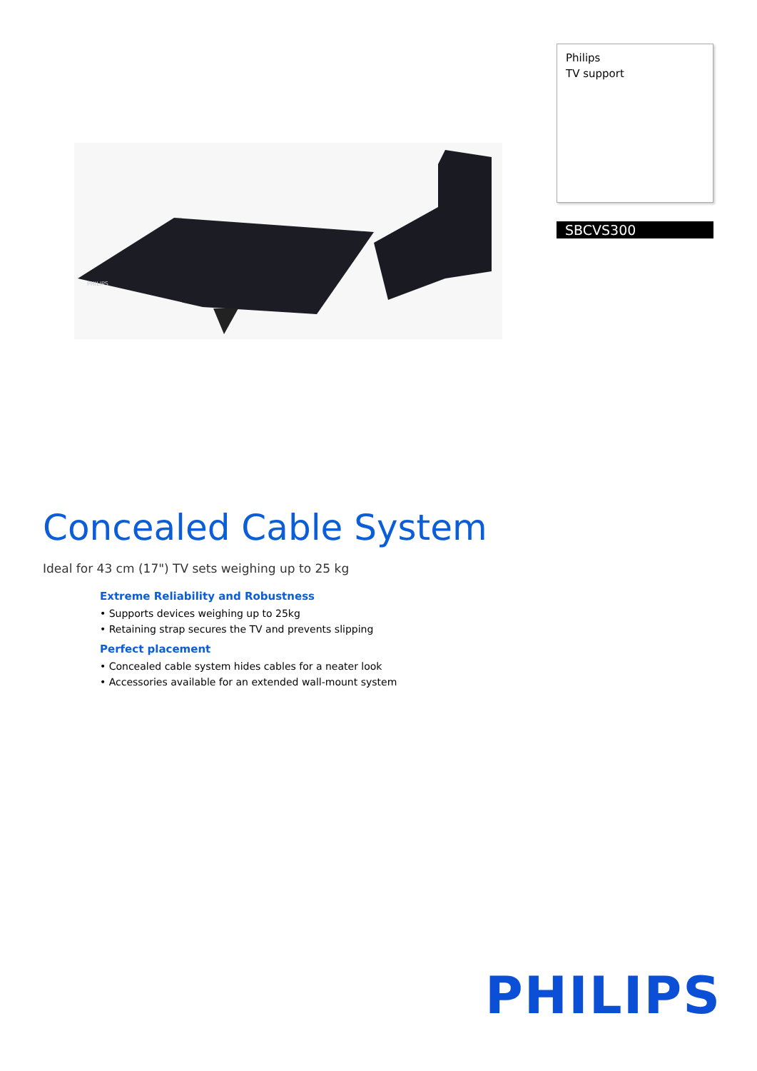PHILIPS
Philips
TV support
SBCVS300
Concealed Cable System
Ideal for 43 cm (17") TV sets weighing up to 25 kg
Extreme Reliability and Robustness
• Supports devices weighing up to 25kg
• Retaining strap secures the TV and prevents slipping
Perfect placement
• Concealed cable system hides cables for a neater look
• Accessories available for an extended wall-mount system
PHILIPS